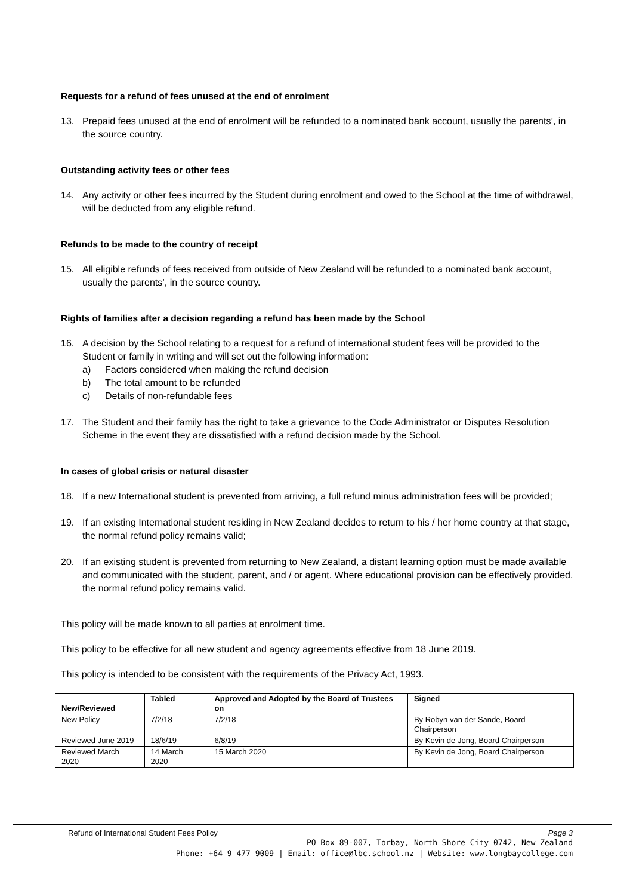Requests for a refund of fees unused at the end of enrolment
13. Prepaid fees unused at the end of enrolment will be refunded to a nominated bank account, usually the parents’, in the source country.
Outstanding activity fees or other fees
14. Any activity or other fees incurred by the Student during enrolment and owed to the School at the time of withdrawal, will be deducted from any eligible refund.
Refunds to be made to the country of receipt
15. All eligible refunds of fees received from outside of New Zealand will be refunded to a nominated bank account, usually the parents’, in the source country.
Rights of families after a decision regarding a refund has been made by the School
16. A decision by the School relating to a request for a refund of international student fees will be provided to the Student or family in writing and will set out the following information:
a) Factors considered when making the refund decision
b) The total amount to be refunded
c) Details of non-refundable fees
17. The Student and their family has the right to take a grievance to the Code Administrator or Disputes Resolution Scheme in the event they are dissatisfied with a refund decision made by the School.
In cases of global crisis or natural disaster
18. If a new International student is prevented from arriving, a full refund minus administration fees will be provided;
19. If an existing International student residing in New Zealand decides to return to his / her home country at that stage, the normal refund policy remains valid;
20. If an existing student is prevented from returning to New Zealand, a distant learning option must be made available and communicated with the student, parent, and / or agent. Where educational provision can be effectively provided, the normal refund policy remains valid.
This policy will be made known to all parties at enrolment time.
This policy to be effective for all new student and agency agreements effective from 18 June 2019.
This policy is intended to be consistent with the requirements of the Privacy Act, 1993.
| New/Reviewed | Tabled | Approved and Adopted by the Board of Trustees on | Signed |
| --- | --- | --- | --- |
| New Policy | 7/2/18 | 7/2/18 | By Robyn van der Sande, Board Chairperson |
| Reviewed June 2019 | 18/6/19 | 6/8/19 | By Kevin de Jong, Board Chairperson |
| Reviewed March 2020 | 14 March 2020 | 15 March 2020 | By Kevin de Jong, Board Chairperson |
Refund of International Student Fees Policy Page 3
PO Box 89-007, Torbay, North Shore City 0742, New Zealand
Phone: +64 9 477 9009 | Email: office@lbc.school.nz | Website: www.longbaycollege.com